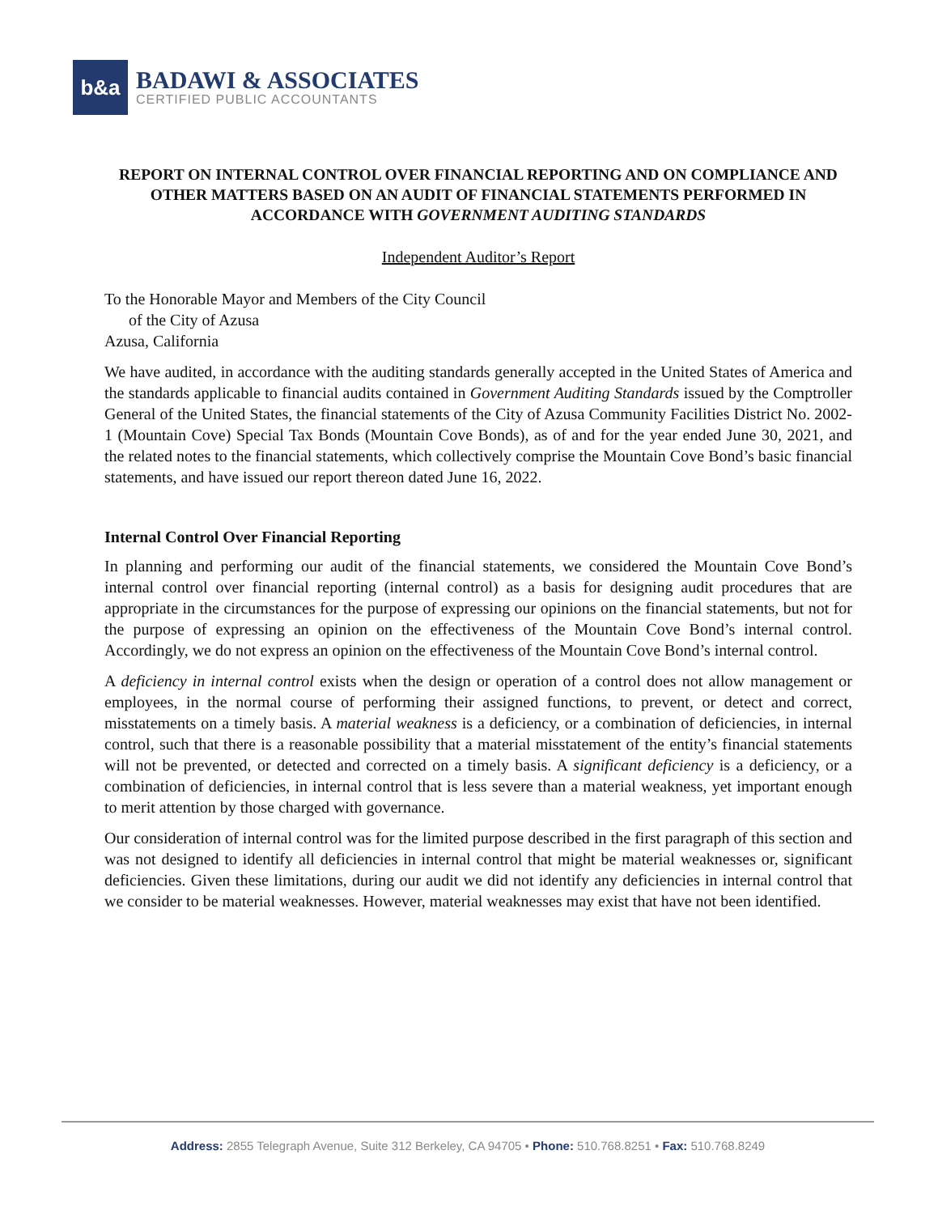b&a
BADAWI & ASSOCIATES
CERTIFIED PUBLIC ACCOUNTANTS
REPORT ON INTERNAL CONTROL OVER FINANCIAL REPORTING AND ON COMPLIANCE AND OTHER MATTERS BASED ON AN AUDIT OF FINANCIAL STATEMENTS PERFORMED IN ACCORDANCE WITH GOVERNMENT AUDITING STANDARDS
Independent Auditor’s Report
To the Honorable Mayor and Members of the City Council
of the City of Azusa
Azusa, California
We have audited, in accordance with the auditing standards generally accepted in the United States of America and the standards applicable to financial audits contained in Government Auditing Standards issued by the Comptroller General of the United States, the financial statements of the City of Azusa Community Facilities District No. 2002-1 (Mountain Cove) Special Tax Bonds (Mountain Cove Bonds), as of and for the year ended June 30, 2021, and the related notes to the financial statements, which collectively comprise the Mountain Cove Bond’s basic financial statements, and have issued our report thereon dated June 16, 2022.
Internal Control Over Financial Reporting
In planning and performing our audit of the financial statements, we considered the Mountain Cove Bond’s internal control over financial reporting (internal control) as a basis for designing audit procedures that are appropriate in the circumstances for the purpose of expressing our opinions on the financial statements, but not for the purpose of expressing an opinion on the effectiveness of the Mountain Cove Bond’s internal control. Accordingly, we do not express an opinion on the effectiveness of the Mountain Cove Bond’s internal control.
A deficiency in internal control exists when the design or operation of a control does not allow management or employees, in the normal course of performing their assigned functions, to prevent, or detect and correct, misstatements on a timely basis. A material weakness is a deficiency, or a combination of deficiencies, in internal control, such that there is a reasonable possibility that a material misstatement of the entity’s financial statements will not be prevented, or detected and corrected on a timely basis. A significant deficiency is a deficiency, or a combination of deficiencies, in internal control that is less severe than a material weakness, yet important enough to merit attention by those charged with governance.
Our consideration of internal control was for the limited purpose described in the first paragraph of this section and was not designed to identify all deficiencies in internal control that might be material weaknesses or, significant deficiencies. Given these limitations, during our audit we did not identify any deficiencies in internal control that we consider to be material weaknesses. However, material weaknesses may exist that have not been identified.
Address: 2855 Telegraph Avenue, Suite 312 Berkeley, CA 94705 • Phone: 510.768.8251 • Fax: 510.768.8249